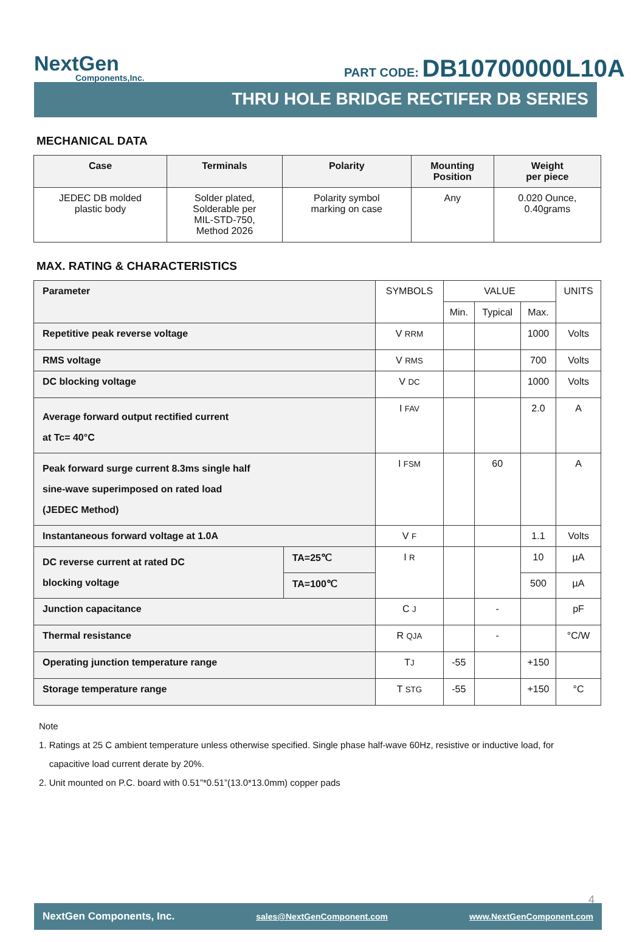NextGen
Components,Inc.
PART CODE: DB10700000L10A
THRU HOLE BRIDGE RECTIFER DB SERIES
MECHANICAL DATA
| Case | Terminals | Polarity | Mounting Position | Weight per piece |
| --- | --- | --- | --- | --- |
| JEDEC DB molded plastic body | Solder plated, Solderable per MIL-STD-750, Method 2026 | Polarity symbol marking on case | Any | 0.020 Ounce, 0.40grams |
MAX. RATING & CHARACTERISTICS
| Parameter | | SYMBOLS | VALUE | | | UNITS |
| | | | Min. | Typical | Max. | |
| Repetitive peak reverse voltage | | V RRM | | | 1000 | Volts |
| RMS voltage | | V RMS | | | 700 | Volts |
| DC blocking voltage | | V DC | | | 1000 | Volts |
| Average forward output rectified current at Tc= 40°C | | I FAV | | | 2.0 | A |
| Peak forward surge current 8.3ms single half sine-wave superimposed on rated load (JEDEC Method) | | I FSM | | 60 | | A |
| Instantaneous forward voltage at 1.0A | | V F | | | 1.1 | Volts |
| DC reverse current at rated DC blocking voltage | TA=25℃ | I R | | | 10 | µA |
| | TA=100℃ | | | | 500 | µA |
| Junction capacitance | | C J | | - | | pF |
| Thermal resistance | | R QJA | | - | | °C/W |
| Operating junction temperature range | | T J | -55 | | +150 | |
| Storage temperature range | | T STG | -55 | | +150 | °C |
Note
1. Ratings at 25 C ambient temperature unless otherwise specified. Single phase half-wave 60Hz, resistive or inductive load, for
capacitive load current derate by 20%.
2. Unit mounted on P.C. board with 0.51”*0.51”(13.0*13.0mm) copper pads
4
NextGen Components, Inc. sales@NextGenComponent.com www.NextGenComponent.com